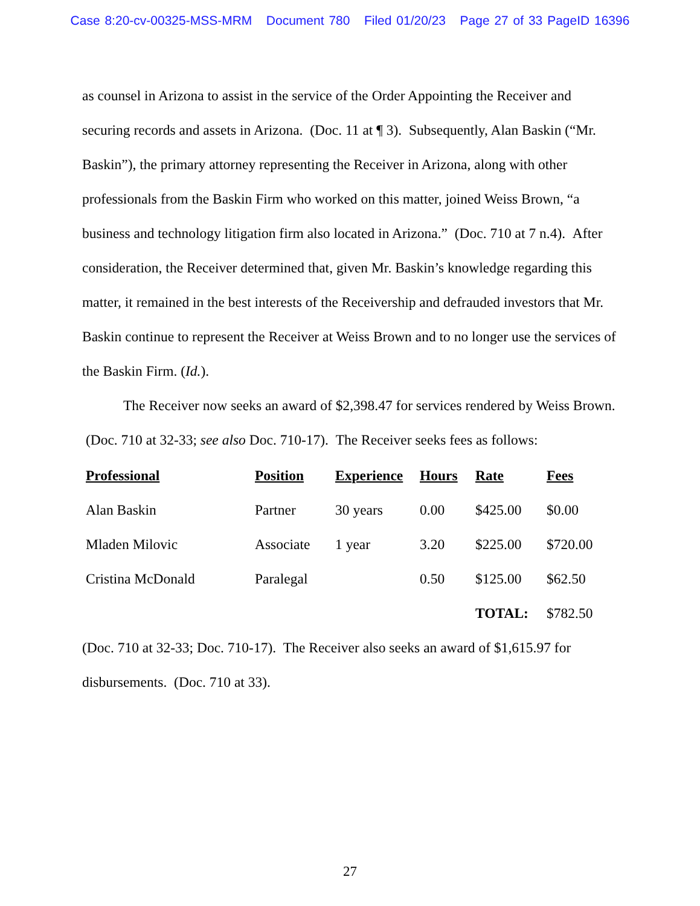Case 8:20-cv-00325-MSS-MRM Document 780 Filed 01/20/23 Page 27 of 33 PageID 16396
as counsel in Arizona to assist in the service of the Order Appointing the Receiver and securing records and assets in Arizona. (Doc. 11 at ¶ 3). Subsequently, Alan Baskin (“Mr. Baskin”), the primary attorney representing the Receiver in Arizona, along with other professionals from the Baskin Firm who worked on this matter, joined Weiss Brown, “a business and technology litigation firm also located in Arizona.” (Doc. 710 at 7 n.4). After consideration, the Receiver determined that, given Mr. Baskin’s knowledge regarding this matter, it remained in the best interests of the Receivership and defrauded investors that Mr. Baskin continue to represent the Receiver at Weiss Brown and to no longer use the services of the Baskin Firm. (Id.).
The Receiver now seeks an award of $2,398.47 for services rendered by Weiss Brown. (Doc. 710 at 32-33; see also Doc. 710-17). The Receiver seeks fees as follows:
| Professional | Position | Experience | Hours | Rate | Fees |
| --- | --- | --- | --- | --- | --- |
| Alan Baskin | Partner | 30 years | 0.00 | $425.00 | $0.00 |
| Mladen Milovic | Associate | 1 year | 3.20 | $225.00 | $720.00 |
| Cristina McDonald | Paralegal | | 0.50 | $125.00 | $62.50 |
| | | | | TOTAL: | $782.50 |
(Doc. 710 at 32-33; Doc. 710-17). The Receiver also seeks an award of $1,615.97 for disbursements. (Doc. 710 at 33).
27